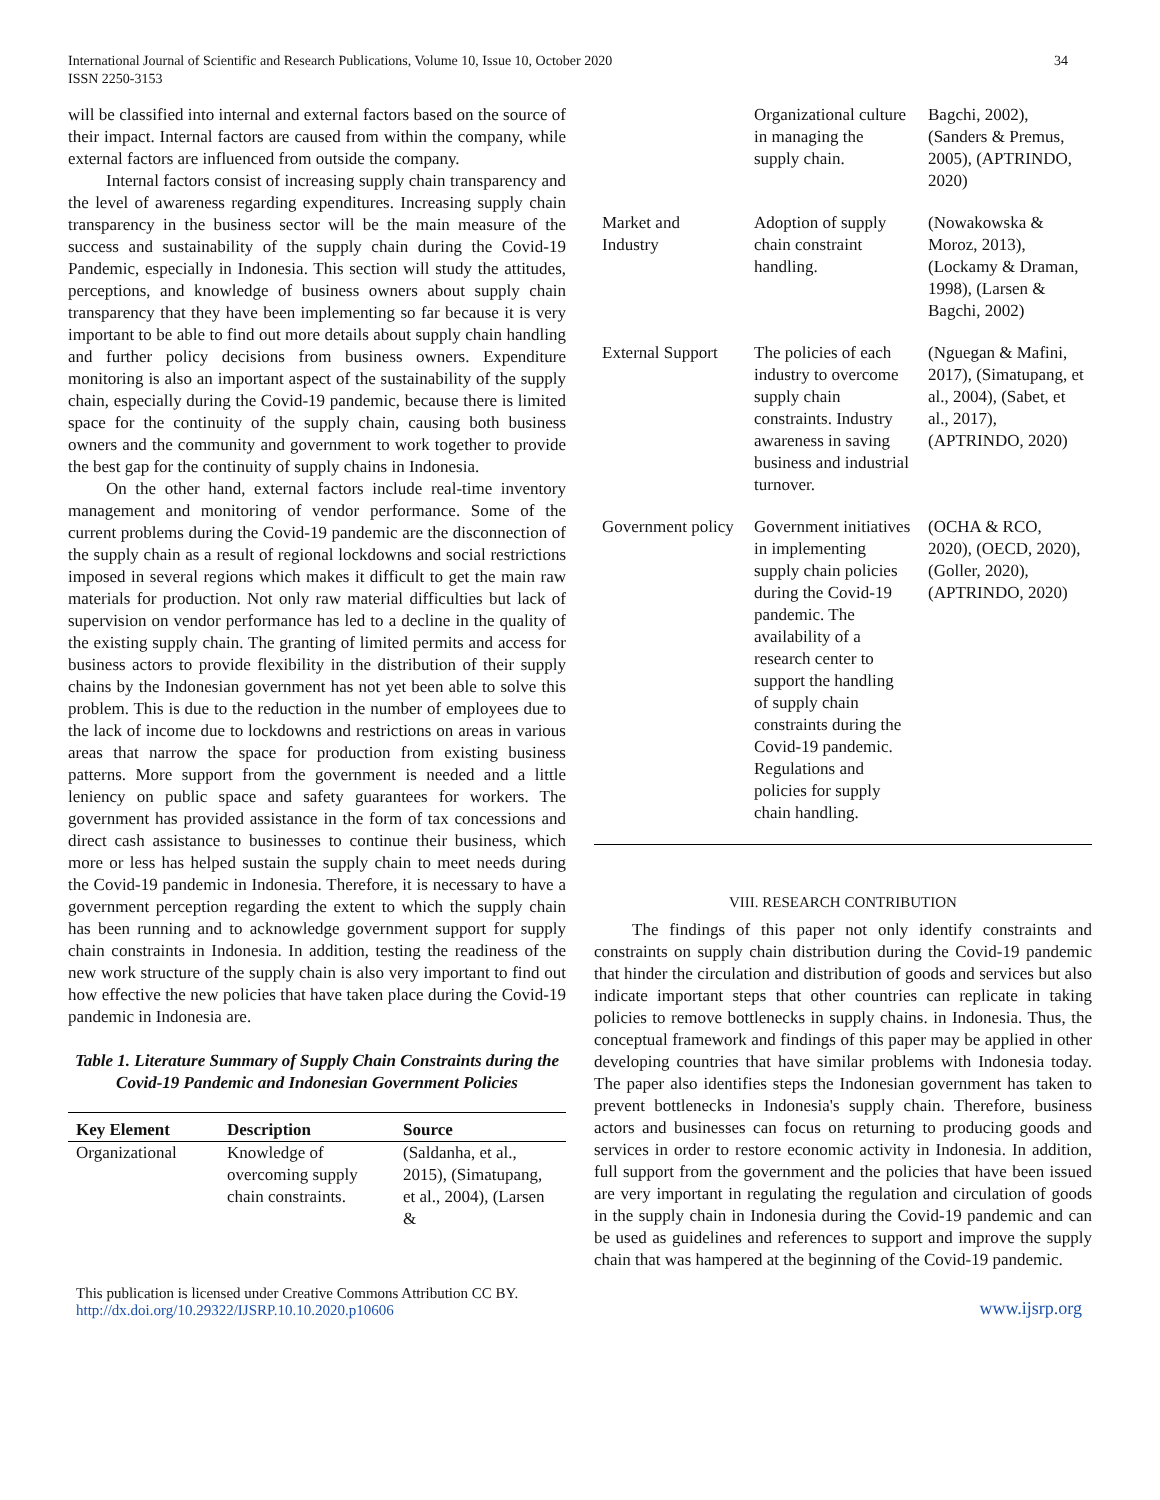International Journal of Scientific and Research Publications, Volume 10, Issue 10, October 2020
ISSN 2250-3153
34
will be classified into internal and external factors based on the source of their impact. Internal factors are caused from within the company, while external factors are influenced from outside the company.
Internal factors consist of increasing supply chain transparency and the level of awareness regarding expenditures. Increasing supply chain transparency in the business sector will be the main measure of the success and sustainability of the supply chain during the Covid-19 Pandemic, especially in Indonesia. This section will study the attitudes, perceptions, and knowledge of business owners about supply chain transparency that they have been implementing so far because it is very important to be able to find out more details about supply chain handling and further policy decisions from business owners. Expenditure monitoring is also an important aspect of the sustainability of the supply chain, especially during the Covid-19 pandemic, because there is limited space for the continuity of the supply chain, causing both business owners and the community and government to work together to provide the best gap for the continuity of supply chains in Indonesia.
On the other hand, external factors include real-time inventory management and monitoring of vendor performance. Some of the current problems during the Covid-19 pandemic are the disconnection of the supply chain as a result of regional lockdowns and social restrictions imposed in several regions which makes it difficult to get the main raw materials for production. Not only raw material difficulties but lack of supervision on vendor performance has led to a decline in the quality of the existing supply chain. The granting of limited permits and access for business actors to provide flexibility in the distribution of their supply chains by the Indonesian government has not yet been able to solve this problem. This is due to the reduction in the number of employees due to the lack of income due to lockdowns and restrictions on areas in various areas that narrow the space for production from existing business patterns. More support from the government is needed and a little leniency on public space and safety guarantees for workers. The government has provided assistance in the form of tax concessions and direct cash assistance to businesses to continue their business, which more or less has helped sustain the supply chain to meet needs during the Covid-19 pandemic in Indonesia. Therefore, it is necessary to have a government perception regarding the extent to which the supply chain has been running and to acknowledge government support for supply chain constraints in Indonesia. In addition, testing the readiness of the new work structure of the supply chain is also very important to find out how effective the new policies that have taken place during the Covid-19 pandemic in Indonesia are.
Table 1. Literature Summary of Supply Chain Constraints during the Covid-19 Pandemic and Indonesian Government Policies
| Key Element | Description | Source |
| --- | --- | --- |
| Organizational | Knowledge of overcoming supply chain constraints. | (Saldanha, et al., 2015), (Simatupang, et al., 2004), (Larsen & |
| | Organizational culture in managing the supply chain. | Bagchi, 2002), (Sanders & Premus, 2005), (APTRINDO, 2020) |
| Market and Industry | Adoption of supply chain constraint handling. | (Nowakowska & Moroz, 2013), (Lockamy & Draman, 1998), (Larsen & Bagchi, 2002) |
| External Support | The policies of each industry to overcome supply chain constraints. Industry awareness in saving business and industrial turnover. | (Nguegan & Mafini, 2017), (Simatupang, et al., 2004), (Sabet, et al., 2017), (APTRINDO, 2020) |
| Government policy | Government initiatives in implementing supply chain policies during the Covid-19 pandemic. The availability of a research center to support the handling of supply chain constraints during the Covid-19 pandemic. Regulations and policies for supply chain handling. | (OCHA & RCO, 2020), (OECD, 2020), (Goller, 2020), (APTRINDO, 2020) |
VIII. RESEARCH CONTRIBUTION
The findings of this paper not only identify constraints and constraints on supply chain distribution during the Covid-19 pandemic that hinder the circulation and distribution of goods and services but also indicate important steps that other countries can replicate in taking policies to remove bottlenecks in supply chains. in Indonesia. Thus, the conceptual framework and findings of this paper may be applied in other developing countries that have similar problems with Indonesia today. The paper also identifies steps the Indonesian government has taken to prevent bottlenecks in Indonesia's supply chain. Therefore, business actors and businesses can focus on returning to producing goods and services in order to restore economic activity in Indonesia. In addition, full support from the government and the policies that have been issued are very important in regulating the regulation and circulation of goods in the supply chain in Indonesia during the Covid-19 pandemic and can be used as guidelines and references to support and improve the supply chain that was hampered at the beginning of the Covid-19 pandemic.
This publication is licensed under Creative Commons Attribution CC BY.
http://dx.doi.org/10.29322/IJSRP.10.10.2020.p10606
www.ijsrp.org